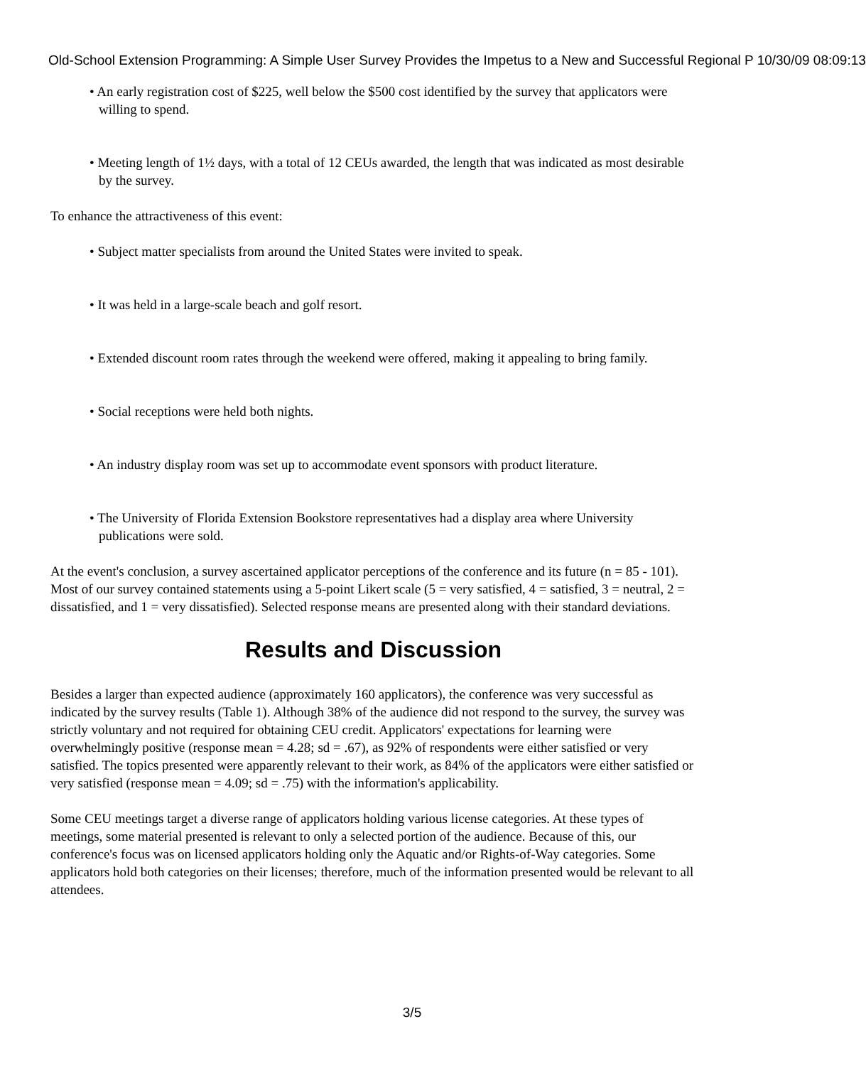Old-School Extension Programming: A Simple User Survey Provides the Impetus to a New and Successful Regional P 10/30/09 08:09:13
• An early registration cost of $225, well below the $500 cost identified by the survey that applicators were willing to spend.
• Meeting length of 1½ days, with a total of 12 CEUs awarded, the length that was indicated as most desirable by the survey.
To enhance the attractiveness of this event:
• Subject matter specialists from around the United States were invited to speak.
• It was held in a large-scale beach and golf resort.
• Extended discount room rates through the weekend were offered, making it appealing to bring family.
• Social receptions were held both nights.
• An industry display room was set up to accommodate event sponsors with product literature.
• The University of Florida Extension Bookstore representatives had a display area where University publications were sold.
At the event's conclusion, a survey ascertained applicator perceptions of the conference and its future (n = 85 - 101). Most of our survey contained statements using a 5-point Likert scale (5 = very satisfied, 4 = satisfied, 3 = neutral, 2 = dissatisfied, and 1 = very dissatisfied). Selected response means are presented along with their standard deviations.
Results and Discussion
Besides a larger than expected audience (approximately 160 applicators), the conference was very successful as indicated by the survey results (Table 1). Although 38% of the audience did not respond to the survey, the survey was strictly voluntary and not required for obtaining CEU credit. Applicators' expectations for learning were overwhelmingly positive (response mean = 4.28; sd = .67), as 92% of respondents were either satisfied or very satisfied. The topics presented were apparently relevant to their work, as 84% of the applicators were either satisfied or very satisfied (response mean = 4.09; sd = .75) with the information's applicability.
Some CEU meetings target a diverse range of applicators holding various license categories. At these types of meetings, some material presented is relevant to only a selected portion of the audience. Because of this, our conference's focus was on licensed applicators holding only the Aquatic and/or Rights-of-Way categories. Some applicators hold both categories on their licenses; therefore, much of the information presented would be relevant to all attendees.
3/5